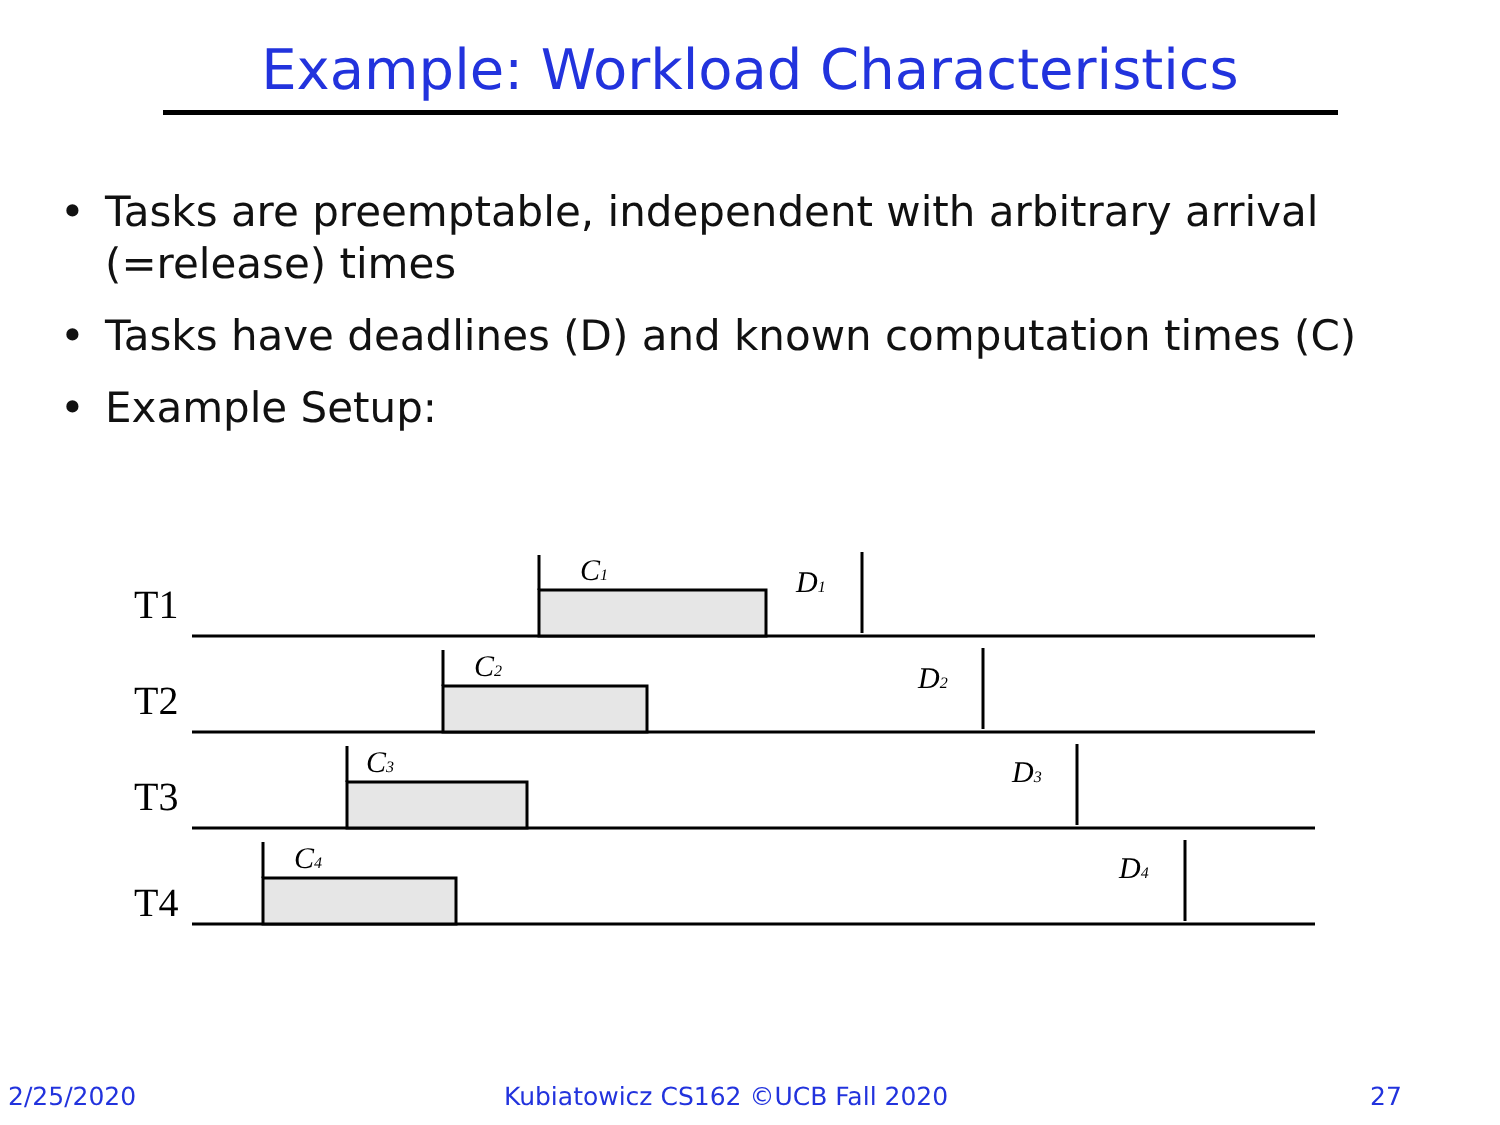Example: Workload Characteristics
• Tasks are preemptable, independent with arbitrary arrival (=release) times
• Tasks have deadlines (D) and known computation times (C)
• Example Setup:
T1
T2
T3
T4
C1
C2
C3
C4
D1
D2
D3
D4
2/25/2020
Kubiatowicz CS162 ©UCB Fall 2020
27